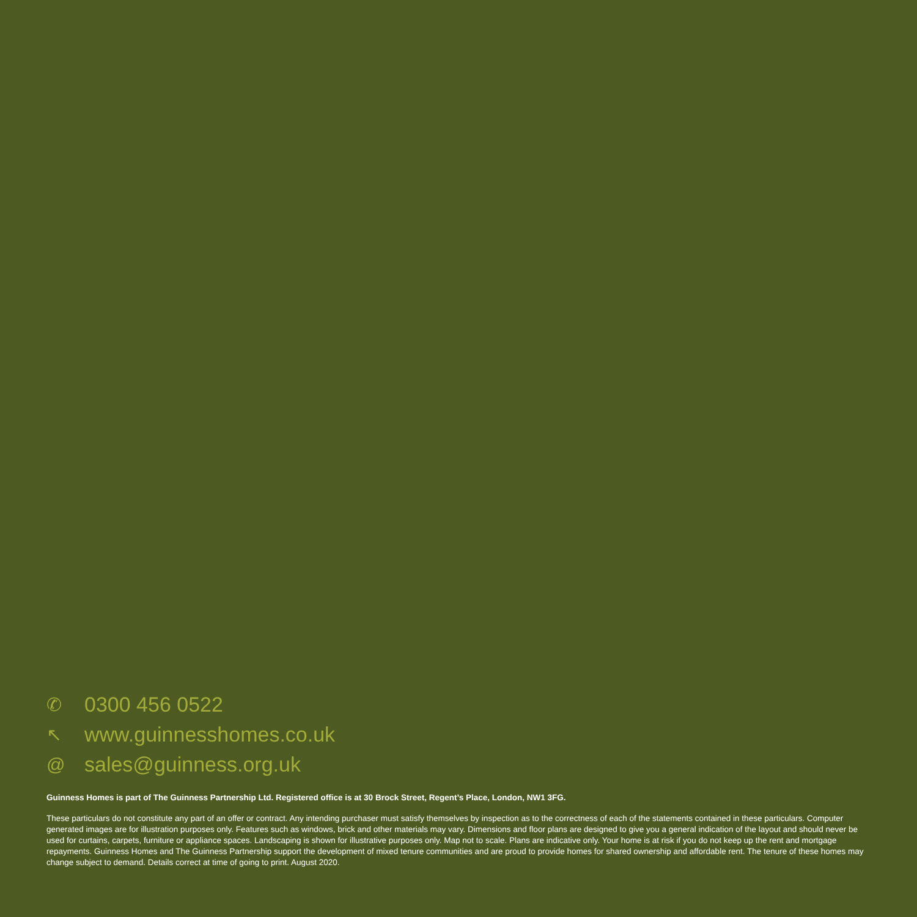✆ 0300 456 0522
↖ www.guinnesshomes.co.uk
@ sales@guinness.org.uk
Guinness Homes is part of The Guinness Partnership Ltd. Registered office is at 30 Brock Street, Regent’s Place, London, NW1 3FG.
These particulars do not constitute any part of an offer or contract. Any intending purchaser must satisfy themselves by inspection as to the correctness of each of the statements contained in these particulars. Computer generated images are for illustration purposes only. Features such as windows, brick and other materials may vary. Dimensions and floor plans are designed to give you a general indication of the layout and should never be used for curtains, carpets, furniture or appliance spaces. Landscaping is shown for illustrative purposes only. Map not to scale. Plans are indicative only. Your home is at risk if you do not keep up the rent and mortgage repayments. Guinness Homes and The Guinness Partnership support the development of mixed tenure communities and are proud to provide homes for shared ownership and affordable rent. The tenure of these homes may change subject to demand. Details correct at time of going to print. August 2020.